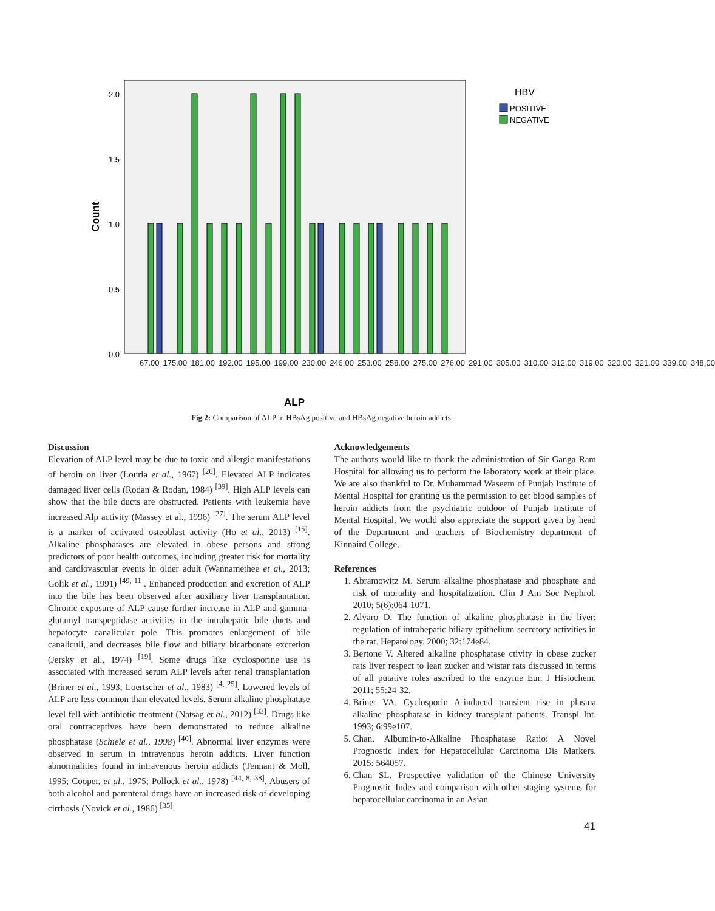2.0
1.5
1.0
0.5
0.0
Count
ALP
HBV
POSITIVE
NEGATIVE
67.00 175.00 181.00 192.00 195.00 199.00 230.00 246.00 253.00 258.00 275.00 276.00 291.00 305.00 310.00 312.00 319.00 320.00 321.00 339.00 348.00
Fig 2: Comparison of ALP in HBsAg positive and HBsAg negative heroin addicts.
Discussion
Elevation of ALP level may be due to toxic and allergic manifestations of heroin on liver (Louria et al., 1967) <sup>[26]</sup>. Elevated ALP indicates damaged liver cells (Rodan & Rodan, 1984) <sup>[39]</sup>. High ALP levels can show that the bile ducts are obstructed. Patients with leukemia have increased Alp activity (Massey et al., 1996) <sup>[27]</sup>. The serum ALP level is a marker of activated osteoblast activity (Ho et al., 2013) <sup>[15]</sup>. Alkaline phosphatases are elevated in obese persons and strong predictors of poor health outcomes, including greater risk for mortality and cardiovascular events in older adult (Wannamethee et al., 2013; Golik et al., 1991) <sup>[49, 11]</sup>. Enhanced production and excretion of ALP into the bile has been observed after auxiliary liver transplantation. Chronic exposure of ALP cause further increase in ALP and gamma-glutamyl transpeptidase activities in the intrahepatic bile ducts and hepatocyte canalicular pole. This promotes enlargement of bile canaliculi, and decreases bile flow and biliary bicarbonate excretion (Jersky et al., 1974) <sup>[19]</sup>. Some drugs like cyclosporine use is associated with increased serum ALP levels after renal transplantation (Briner et al., 1993; Loertscher et al., 1983) <sup>[4, 25]</sup>. Lowered levels of ALP are less common than elevated levels. Serum alkaline phosphatase level fell with antibiotic treatment (Natsag et al., 2012) <sup>[33]</sup>. Drugs like oral contraceptives have been demonstrated to reduce alkaline phosphatase (Schiele et al., 1998) <sup>[40]</sup>. Abnormal liver enzymes were observed in serum in intravenous heroin addicts. Liver function abnormalities found in intravenous heroin addicts (Tennant & Moll, 1995; Cooper, et al., 1975; Pollock et al., 1978) <sup>[44, 8, 38]</sup>. Abusers of both alcohol and parenteral drugs have an increased risk of developing cirrhosis (Novick et al., 1986) <sup>[35]</sup>.
Acknowledgements
The authors would like to thank the administration of Sir Ganga Ram Hospital for allowing us to perform the laboratory work at their place. We are also thankful to Dr. Muhammad Waseem of Punjab Institute of Mental Hospital for granting us the permission to get blood samples of heroin addicts from the psychiatric outdoor of Punjab Institute of Mental Hospital. We would also appreciate the support given by head of the Department and teachers of Biochemistry department of Kinnaird College.
References
1. Abramowitz M. Serum alkaline phosphatase and phosphate and risk of mortality and hospitalization. Clin J Am Soc Nephrol. 2010; 5(6):064-1071.
2. Alvaro D. The function of alkaline phosphatase in the liver: regulation of intrahepatic biliary epithelium secretory activities in the rat. Hepatology. 2000; 32:174e84.
3. Bertone V. Altered alkaline phosphatase ctivity in obese zucker rats liver respect to lean zucker and wistar rats discussed in terms of all putative roles ascribed to the enzyme Eur. J Histochem. 2011; 55:24-32.
4. Briner VA. Cyclosporin A-induced transient rise in plasma alkaline phosphatase in kidney transplant patients. Transpl Int. 1993; 6:99e107.
5. Chan. Albumin-to-Alkaline Phosphatase Ratio: A Novel Prognostic Index for Hepatocellular Carcinoma Dis Markers. 2015: 564057.
6. Chan SL. Prospective validation of the Chinese University Prognostic Index and comparison with other staging systems for hepatocellular carcinoma in an Asian
41